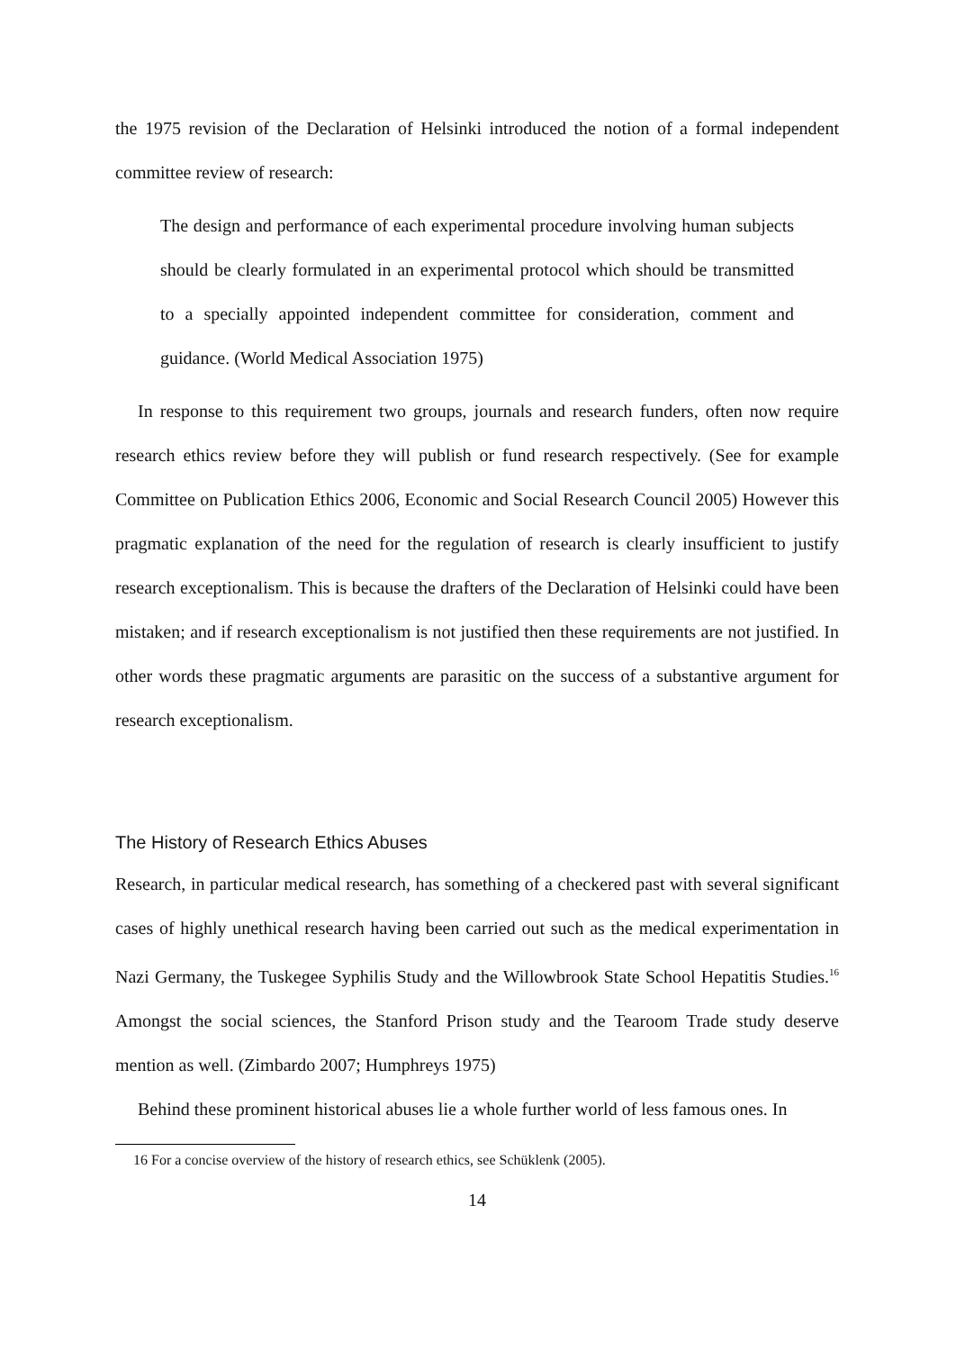the 1975 revision of the Declaration of Helsinki introduced the notion of a formal independent committee review of research:
The design and performance of each experimental procedure involving human subjects should be clearly formulated in an experimental protocol which should be transmitted to a specially appointed independent committee for consideration, comment and guidance. (World Medical Association 1975)
In response to this requirement two groups, journals and research funders, often now require research ethics review before they will publish or fund research respectively. (See for example Committee on Publication Ethics 2006, Economic and Social Research Council 2005) However this pragmatic explanation of the need for the regulation of research is clearly insufficient to justify research exceptionalism. This is because the drafters of the Declaration of Helsinki could have been mistaken; and if research exceptionalism is not justified then these requirements are not justified. In other words these pragmatic arguments are parasitic on the success of a substantive argument for research exceptionalism.
The History of Research Ethics Abuses
Research, in particular medical research, has something of a checkered past with several significant cases of highly unethical research having been carried out such as the medical experimentation in Nazi Germany, the Tuskegee Syphilis Study and the Willowbrook State School Hepatitis Studies.<sup>16</sup> Amongst the social sciences, the Stanford Prison study and the Tearoom Trade study deserve mention as well. (Zimbardo 2007; Humphreys 1975)
Behind these prominent historical abuses lie a whole further world of less famous ones. In
16 For a concise overview of the history of research ethics, see Schüklenk (2005).
14